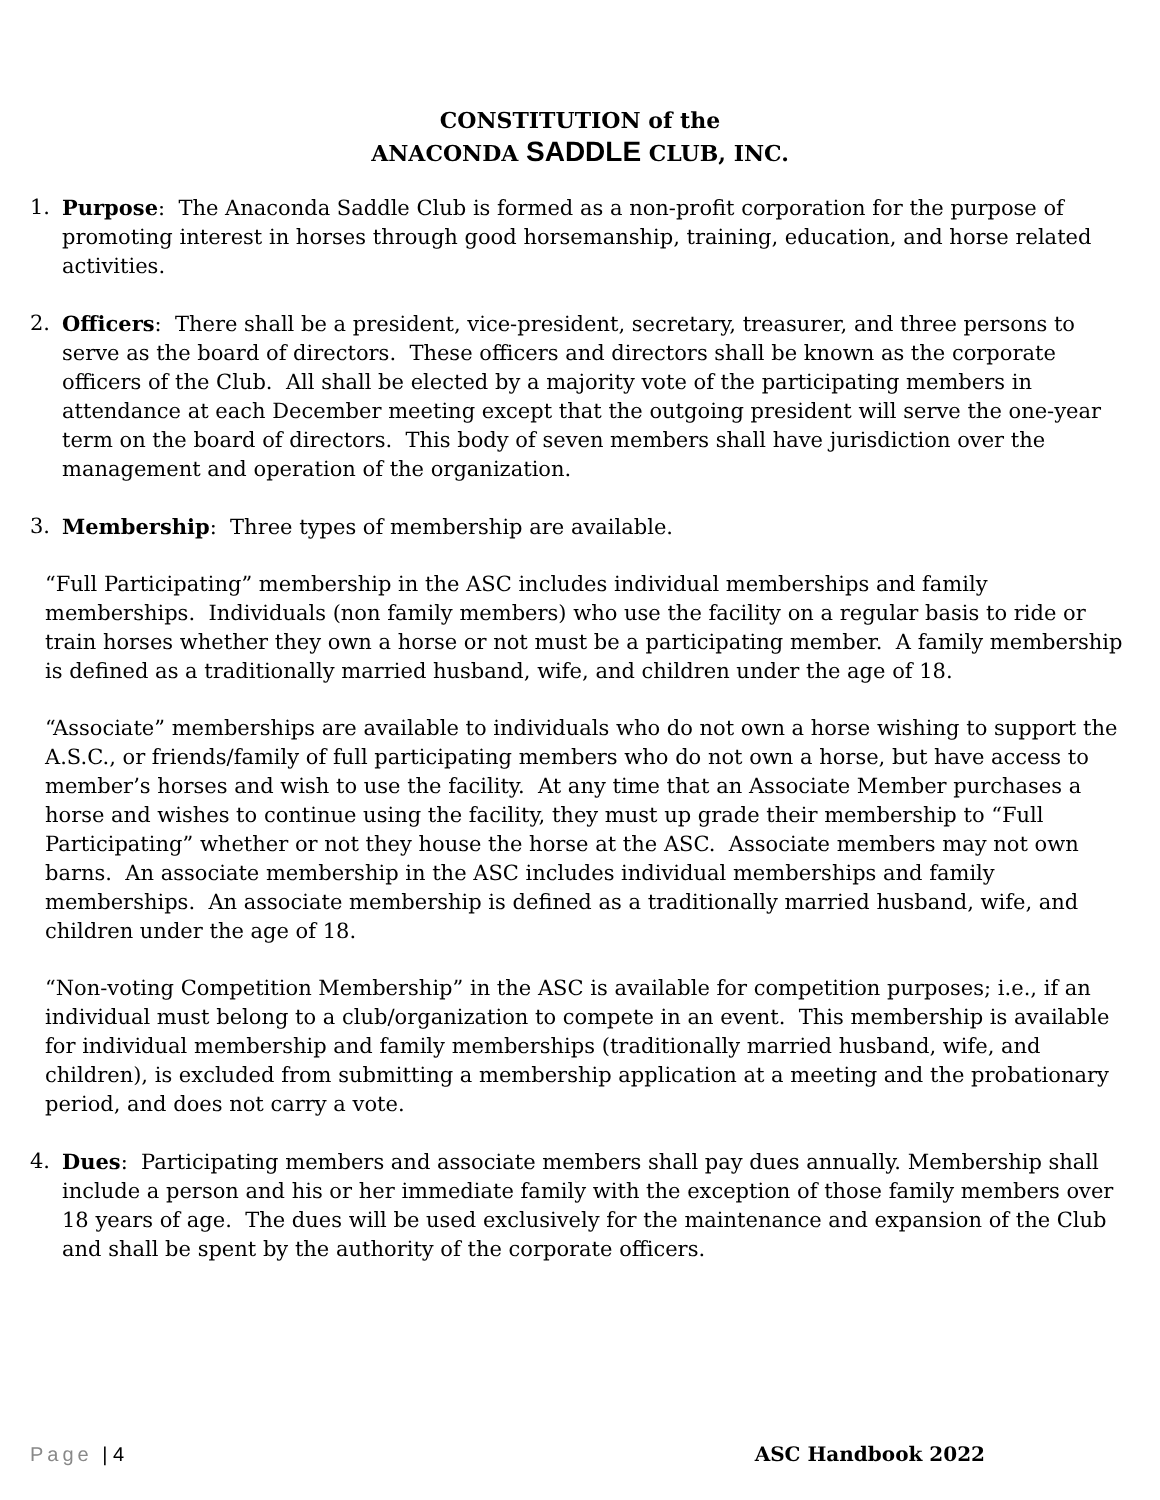CONSTITUTION of the
ANACONDA SADDLE CLUB, INC.
1. Purpose: The Anaconda Saddle Club is formed as a non-profit corporation for the purpose of promoting interest in horses through good horsemanship, training, education, and horse related activities.
2. Officers: There shall be a president, vice-president, secretary, treasurer, and three persons to serve as the board of directors. These officers and directors shall be known as the corporate officers of the Club. All shall be elected by a majority vote of the participating members in attendance at each December meeting except that the outgoing president will serve the one-year term on the board of directors. This body of seven members shall have jurisdiction over the management and operation of the organization.
3. Membership: Three types of membership are available.
“Full Participating” membership in the ASC includes individual memberships and family memberships. Individuals (non family members) who use the facility on a regular basis to ride or train horses whether they own a horse or not must be a participating member. A family membership is defined as a traditionally married husband, wife, and children under the age of 18.
“Associate” memberships are available to individuals who do not own a horse wishing to support the A.S.C., or friends/family of full participating members who do not own a horse, but have access to member’s horses and wish to use the facility. At any time that an Associate Member purchases a horse and wishes to continue using the facility, they must up grade their membership to “Full Participating” whether or not they house the horse at the ASC. Associate members may not own barns. An associate membership in the ASC includes individual memberships and family memberships. An associate membership is defined as a traditionally married husband, wife, and children under the age of 18.
“Non-voting Competition Membership” in the ASC is available for competition purposes; i.e., if an individual must belong to a club/organization to compete in an event. This membership is available for individual membership and family memberships (traditionally married husband, wife, and children), is excluded from submitting a membership application at a meeting and the probationary period, and does not carry a vote.
4. Dues: Participating members and associate members shall pay dues annually. Membership shall include a person and his or her immediate family with the exception of those family members over 18 years of age. The dues will be used exclusively for the maintenance and expansion of the Club and shall be spent by the authority of the corporate officers.
Page | 4 ASC Handbook 2022